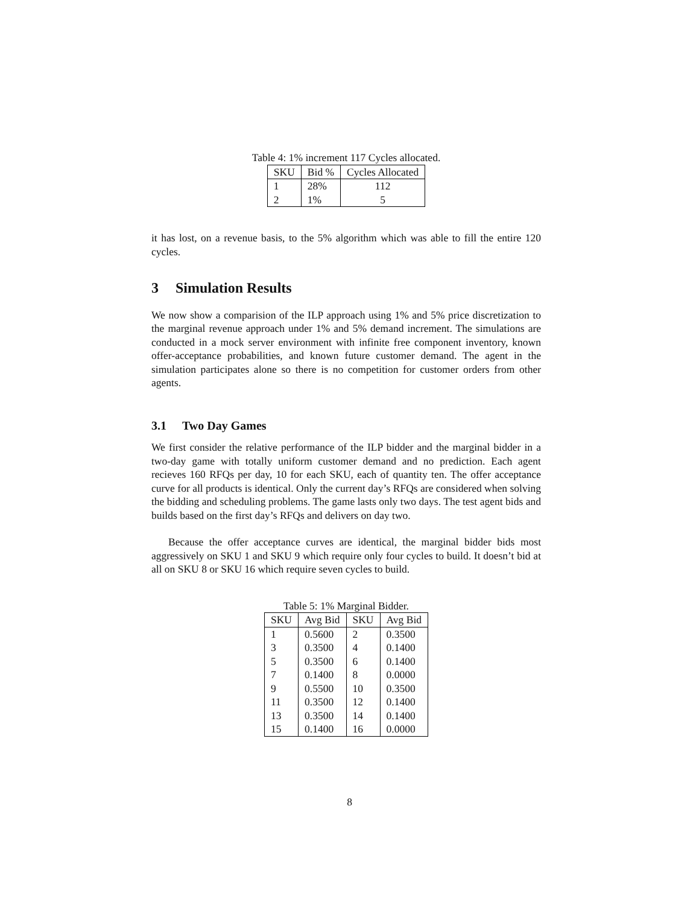Table 4: 1% increment 117 Cycles allocated.
| SKU | Bid % | Cycles Allocated |
| --- | --- | --- |
| 1 | 28% | 112 |
| 2 | 1% | 5 |
it has lost, on a revenue basis, to the 5% algorithm which was able to fill the entire 120 cycles.
3 Simulation Results
We now show a comparision of the ILP approach using 1% and 5% price discretization to the marginal revenue approach under 1% and 5% demand increment. The simulations are conducted in a mock server environment with infinite free component inventory, known offer-acceptance probabilities, and known future customer demand. The agent in the simulation participates alone so there is no competition for customer orders from other agents.
3.1 Two Day Games
We first consider the relative performance of the ILP bidder and the marginal bidder in a two-day game with totally uniform customer demand and no prediction. Each agent recieves 160 RFQs per day, 10 for each SKU, each of quantity ten. The offer acceptance curve for all products is identical. Only the current day’s RFQs are considered when solving the bidding and scheduling problems. The game lasts only two days. The test agent bids and builds based on the first day’s RFQs and delivers on day two.
Because the offer acceptance curves are identical, the marginal bidder bids most aggressively on SKU 1 and SKU 9 which require only four cycles to build. It doesn’t bid at all on SKU 8 or SKU 16 which require seven cycles to build.
Table 5: 1% Marginal Bidder.
| SKU | Avg Bid | SKU | Avg Bid |
| --- | --- | --- | --- |
| 1 | 0.5600 | 2 | 0.3500 |
| 3 | 0.3500 | 4 | 0.1400 |
| 5 | 0.3500 | 6 | 0.1400 |
| 7 | 0.1400 | 8 | 0.0000 |
| 9 | 0.5500 | 10 | 0.3500 |
| 11 | 0.3500 | 12 | 0.1400 |
| 13 | 0.3500 | 14 | 0.1400 |
| 15 | 0.1400 | 16 | 0.0000 |
8